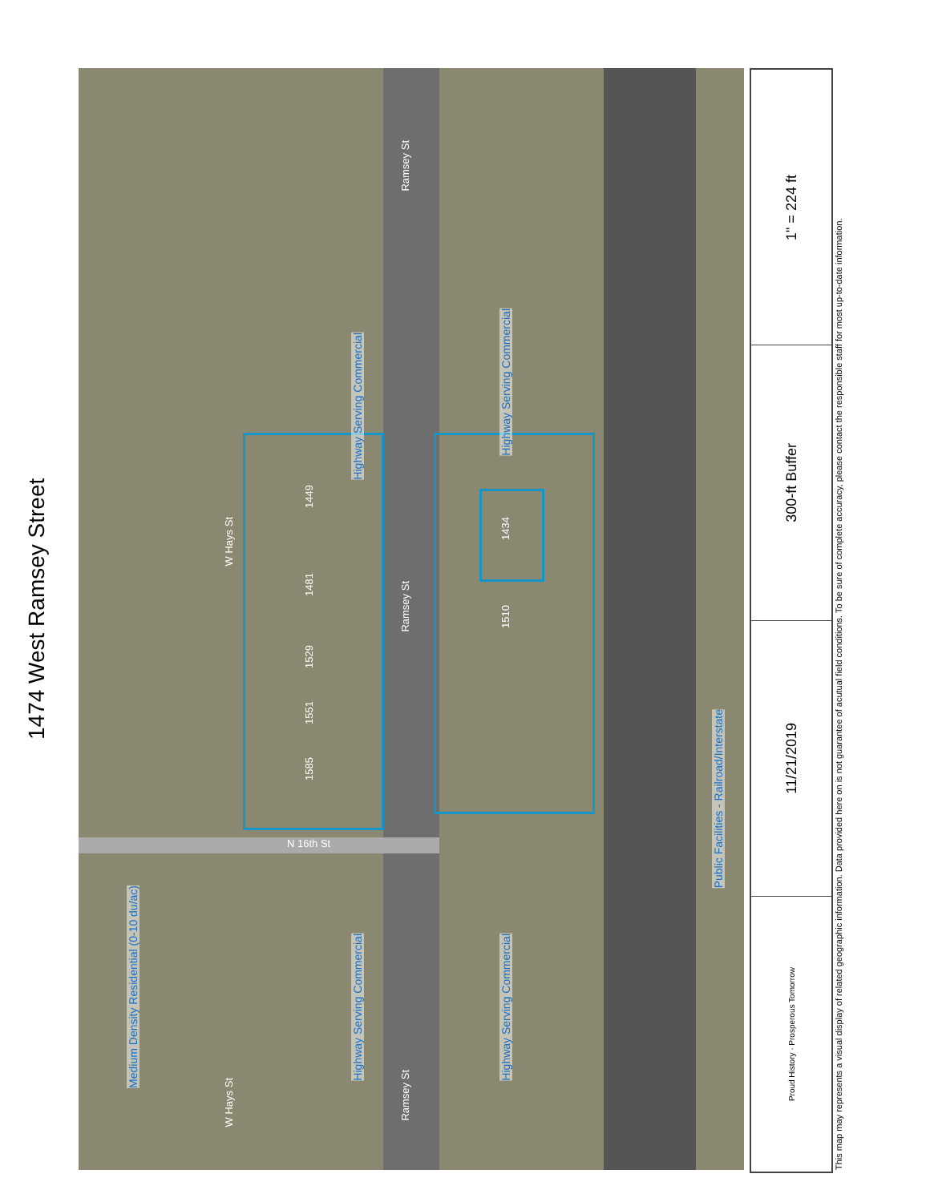1474 West Ramsey Street
Ramsey St
Ramsey St
Ramsey St
W Hays St
W Hays St
N 16th St
1434
1510
1449
1481
1529
1551
1585
Highway Serving Commercial
Highway Serving Commercial
Public Facilities - Railroad/Interstate
Medium Density Residential (0-10 du/ac)
Highway Serving Commercial
Highway Serving Commercial
1" = 224 ft
300-ft Buffer
11/21/2019
Proud History · Prosperous Tomorrow
This map may represents a visual display of related geographic information. Data provided here on is not guarantee of acutual field conditions. To be sure of complete accuracy, please contact the responsible staff for most up-to-date information.